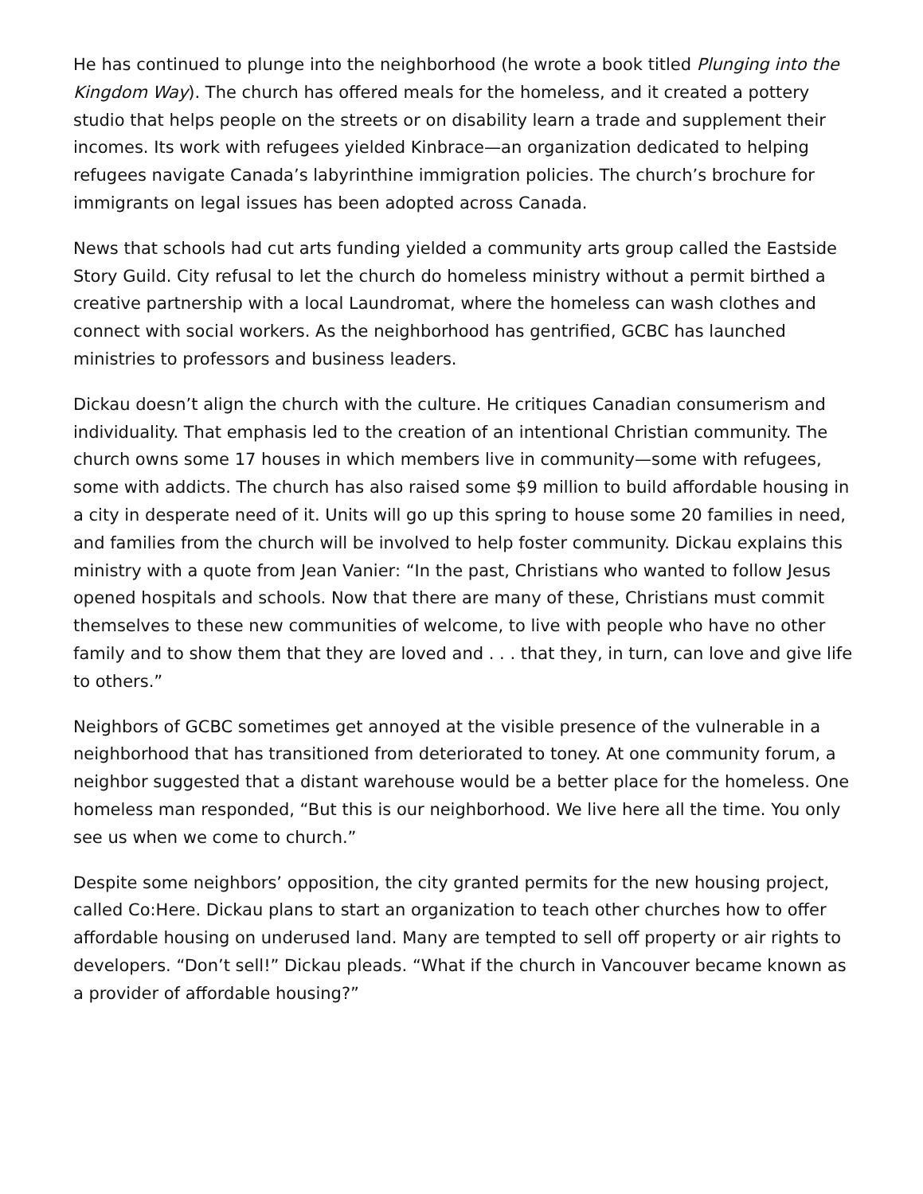He has continued to plunge into the neighborhood (he wrote a book titled Plunging into the Kingdom Way). The church has offered meals for the homeless, and it created a pottery studio that helps people on the streets or on disability learn a trade and supplement their incomes. Its work with refugees yielded Kinbrace—an organization dedicated to helping refugees navigate Canada’s labyrinthine immigration policies. The church’s brochure for immigrants on legal issues has been adopted across Canada.
News that schools had cut arts funding yielded a community arts group called the Eastside Story Guild. City refusal to let the church do homeless ministry without a permit birthed a creative partnership with a local Laundromat, where the homeless can wash clothes and connect with social workers. As the neighborhood has gentrified, GCBC has launched ministries to professors and business leaders.
Dickau doesn’t align the church with the culture. He critiques Canadian consumerism and individuality. That emphasis led to the creation of an intentional Christian community. The church owns some 17 houses in which members live in community—some with refugees, some with addicts. The church has also raised some $9 million to build affordable housing in a city in desperate need of it. Units will go up this spring to house some 20 families in need, and families from the church will be involved to help foster community. Dickau explains this ministry with a quote from Jean Vanier: “In the past, Christians who wanted to follow Jesus opened hospitals and schools. Now that there are many of these, Christians must commit themselves to these new communities of welcome, to live with people who have no other family and to show them that they are loved and . . . that they, in turn, can love and give life to others.”
Neighbors of GCBC sometimes get annoyed at the visible presence of the vulnerable in a neighborhood that has transitioned from deteriorated to toney. At one community forum, a neighbor suggested that a distant warehouse would be a better place for the homeless. One homeless man responded, “But this is our neighborhood. We live here all the time. You only see us when we come to church.”
Despite some neighbors’ opposition, the city granted permits for the new housing project, called Co:Here. Dickau plans to start an organization to teach other churches how to offer affordable housing on underused land. Many are tempted to sell off property or air rights to developers. “Don’t sell!” Dickau pleads. “What if the church in Vancouver became known as a provider of affordable housing?”